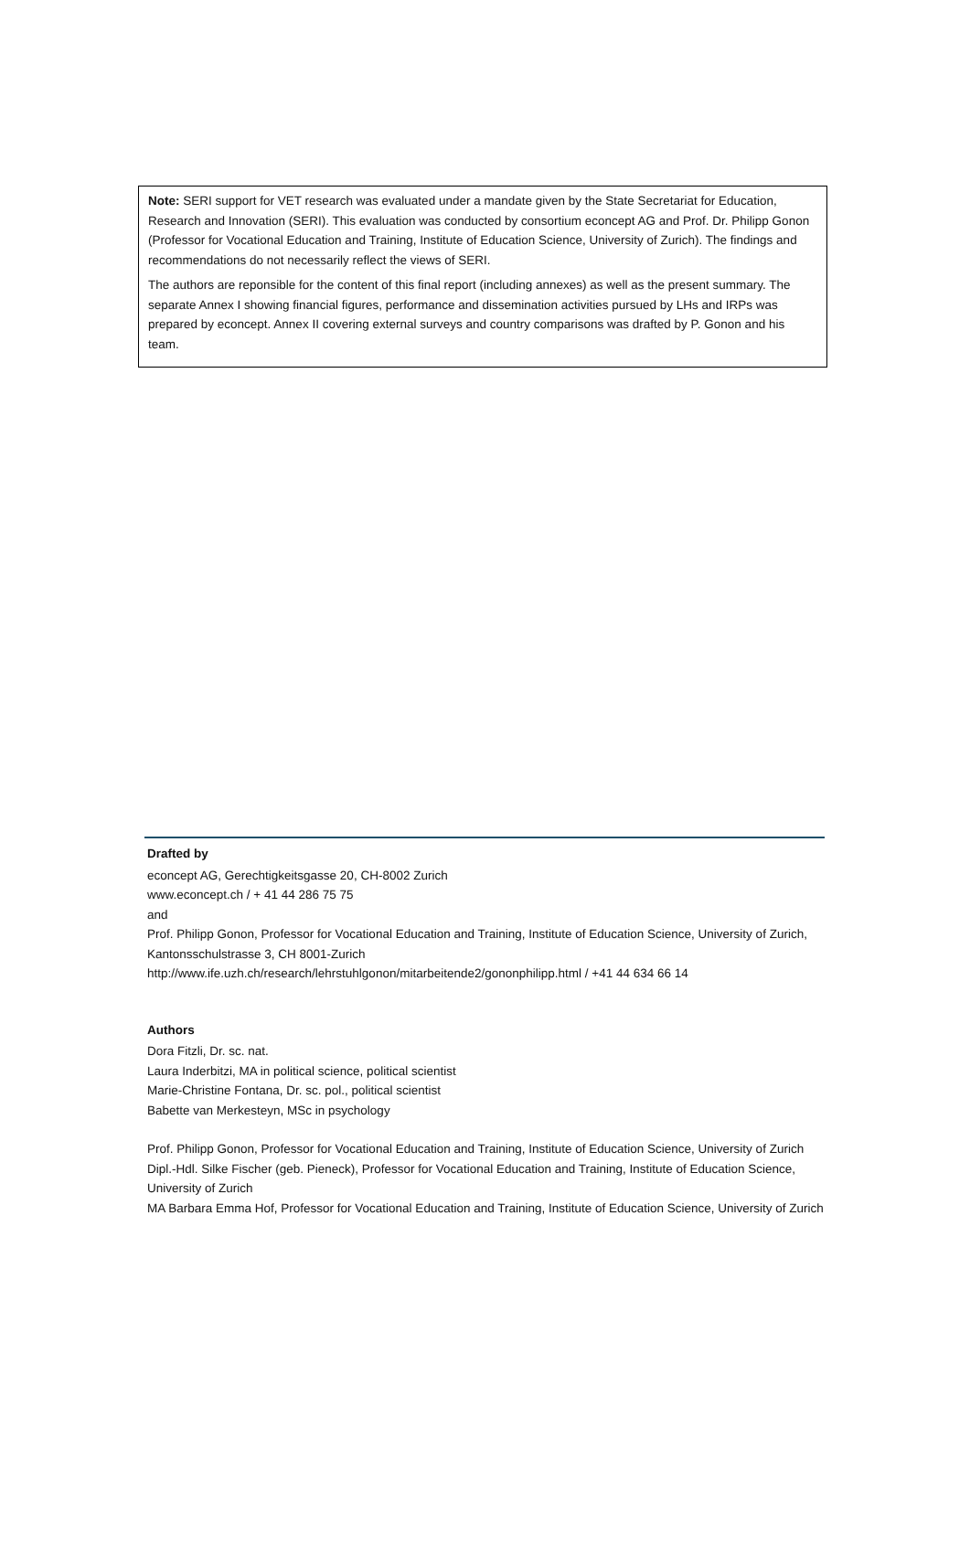Note: SERI support for VET research was evaluated under a mandate given by the State Secretariat for Education, Research and Innovation (SERI). This evaluation was conducted by consortium econcept AG and Prof. Dr. Philipp Gonon (Professor for Vocational Education and Training, Institute of Education Science, University of Zurich). The findings and recommendations do not necessarily reflect the views of SERI.
The authors are reponsible for the content of this final report (including annexes) as well as the present summary. The separate Annex I showing financial figures, performance and dissemination activities pursued by LHs and IRPs was prepared by econcept. Annex II covering external surveys and country comparisons was drafted by P. Gonon and his team.
Drafted by
econcept AG, Gerechtigkeitsgasse 20, CH-8002 Zurich
www.econcept.ch / + 41 44 286 75 75
and
Prof. Philipp Gonon, Professor for Vocational Education and Training, Institute of Education Science, University of Zurich, Kantonsschulstrasse 3, CH 8001-Zurich
http://www.ife.uzh.ch/research/lehrstuhlgonon/mitarbeitende2/gononphilipp.html / +41 44 634 66 14
Authors
Dora Fitzli, Dr. sc. nat.
Laura Inderbitzi, MA in political science, political scientist
Marie-Christine Fontana, Dr. sc. pol., political scientist
Babette van Merkesteyn, MSc in psychology
Prof. Philipp Gonon, Professor for Vocational Education and Training, Institute of Education Science, University of Zurich
Dipl.-Hdl. Silke Fischer (geb. Pieneck), Professor for Vocational Education and Training, Institute of Education Science, University of Zurich
MA Barbara Emma Hof, Professor for Vocational Education and Training, Institute of Education Science, University of Zurich